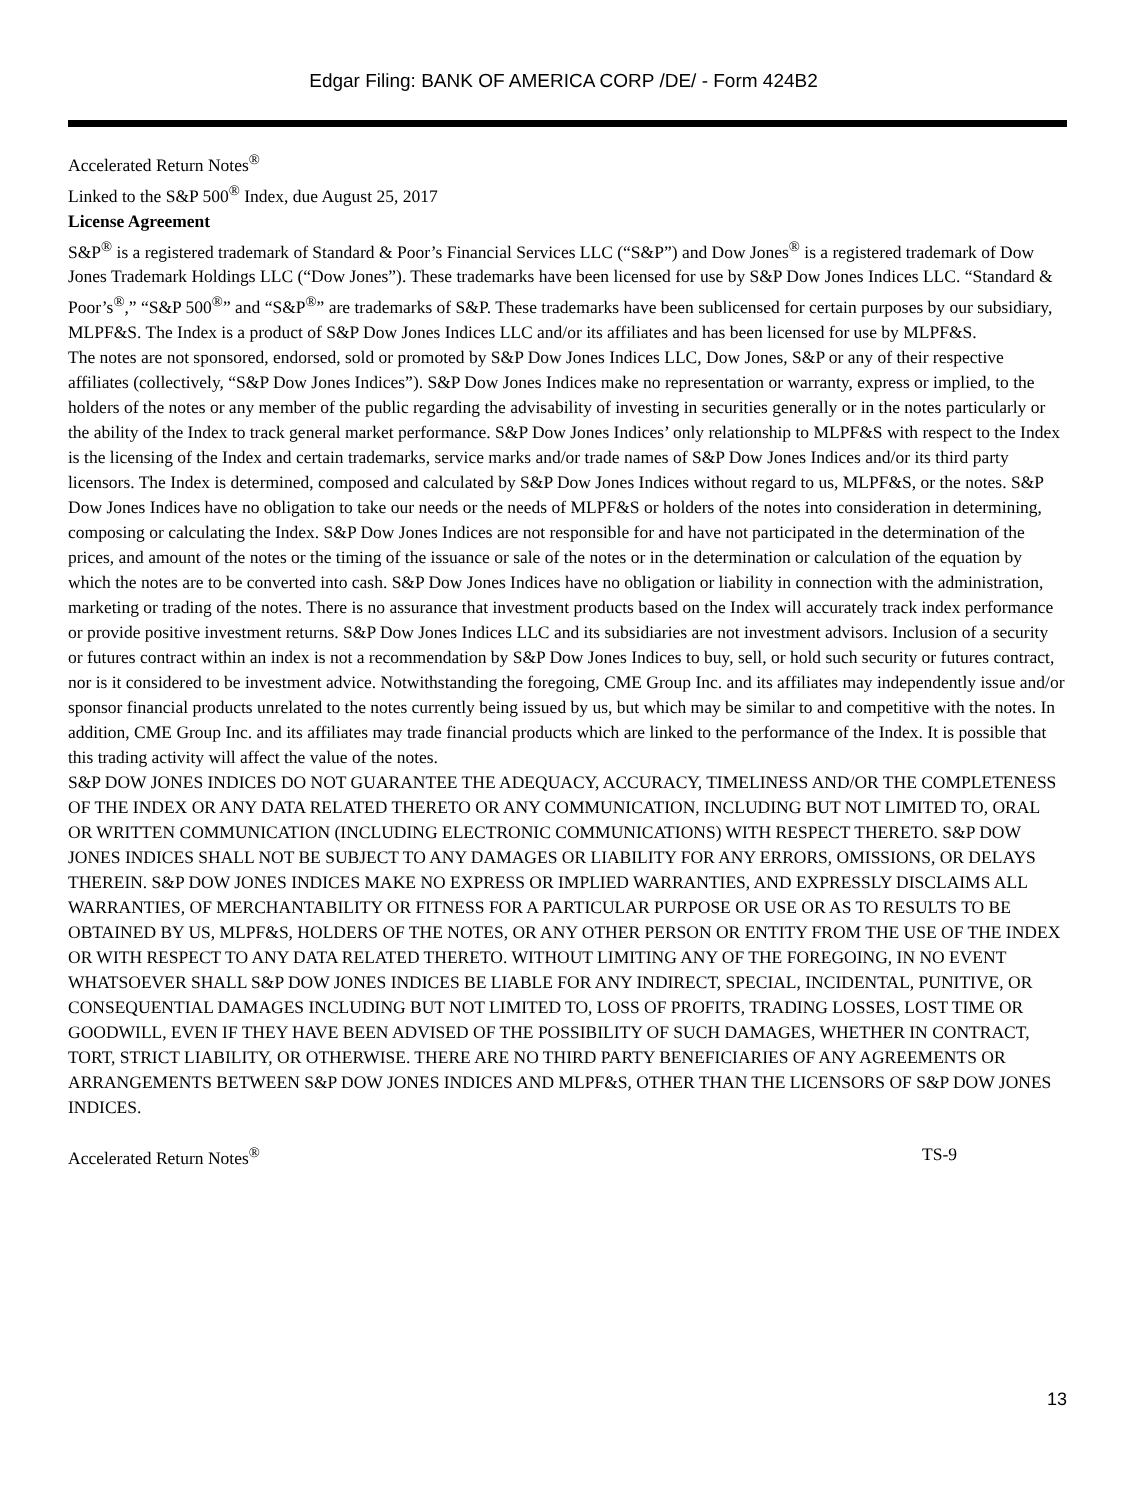Edgar Filing: BANK OF AMERICA CORP /DE/ - Form 424B2
Accelerated Return Notes<sup>®</sup>
Linked to the S&P 500<sup>®</sup> Index, due August 25, 2017
License Agreement
S&P<sup>®</sup> is a registered trademark of Standard & Poor’s Financial Services LLC (“S&P”) and Dow Jones<sup>®</sup> is a registered trademark of Dow Jones Trademark Holdings LLC (“Dow Jones”). These trademarks have been licensed for use by S&P Dow Jones Indices LLC. “Standard & Poor’s<sup>®</sup>,” “S&P 500<sup>®</sup>” and “S&P<sup>®</sup>” are trademarks of S&P. These trademarks have been sublicensed for certain purposes by our subsidiary, MLPF&S. The Index is a product of S&P Dow Jones Indices LLC and/or its affiliates and has been licensed for use by MLPF&S.
The notes are not sponsored, endorsed, sold or promoted by S&P Dow Jones Indices LLC, Dow Jones, S&P or any of their respective affiliates (collectively, “S&P Dow Jones Indices”). S&P Dow Jones Indices make no representation or warranty, express or implied, to the holders of the notes or any member of the public regarding the advisability of investing in securities generally or in the notes particularly or the ability of the Index to track general market performance. S&P Dow Jones Indices’ only relationship to MLPF&S with respect to the Index is the licensing of the Index and certain trademarks, service marks and/or trade names of S&P Dow Jones Indices and/or its third party licensors. The Index is determined, composed and calculated by S&P Dow Jones Indices without regard to us, MLPF&S, or the notes. S&P Dow Jones Indices have no obligation to take our needs or the needs of MLPF&S or holders of the notes into consideration in determining, composing or calculating the Index. S&P Dow Jones Indices are not responsible for and have not participated in the determination of the prices, and amount of the notes or the timing of the issuance or sale of the notes or in the determination or calculation of the equation by which the notes are to be converted into cash. S&P Dow Jones Indices have no obligation or liability in connection with the administration, marketing or trading of the notes. There is no assurance that investment products based on the Index will accurately track index performance or provide positive investment returns. S&P Dow Jones Indices LLC and its subsidiaries are not investment advisors. Inclusion of a security or futures contract within an index is not a recommendation by S&P Dow Jones Indices to buy, sell, or hold such security or futures contract, nor is it considered to be investment advice. Notwithstanding the foregoing, CME Group Inc. and its affiliates may independently issue and/or sponsor financial products unrelated to the notes currently being issued by us, but which may be similar to and competitive with the notes. In addition, CME Group Inc. and its affiliates may trade financial products which are linked to the performance of the Index. It is possible that this trading activity will affect the value of the notes.
S&P DOW JONES INDICES DO NOT GUARANTEE THE ADEQUACY, ACCURACY, TIMELINESS AND/OR THE COMPLETENESS OF THE INDEX OR ANY DATA RELATED THERETO OR ANY COMMUNICATION, INCLUDING BUT NOT LIMITED TO, ORAL OR WRITTEN COMMUNICATION (INCLUDING ELECTRONIC COMMUNICATIONS) WITH RESPECT THERETO. S&P DOW JONES INDICES SHALL NOT BE SUBJECT TO ANY DAMAGES OR LIABILITY FOR ANY ERRORS, OMISSIONS, OR DELAYS THEREIN. S&P DOW JONES INDICES MAKE NO EXPRESS OR IMPLIED WARRANTIES, AND EXPRESSLY DISCLAIMS ALL WARRANTIES, OF MERCHANTABILITY OR FITNESS FOR A PARTICULAR PURPOSE OR USE OR AS TO RESULTS TO BE OBTAINED BY US, MLPF&S, HOLDERS OF THE NOTES, OR ANY OTHER PERSON OR ENTITY FROM THE USE OF THE INDEX OR WITH RESPECT TO ANY DATA RELATED THERETO. WITHOUT LIMITING ANY OF THE FOREGOING, IN NO EVENT WHATSOEVER SHALL S&P DOW JONES INDICES BE LIABLE FOR ANY INDIRECT, SPECIAL, INCIDENTAL, PUNITIVE, OR CONSEQUENTIAL DAMAGES INCLUDING BUT NOT LIMITED TO, LOSS OF PROFITS, TRADING LOSSES, LOST TIME OR GOODWILL, EVEN IF THEY HAVE BEEN ADVISED OF THE POSSIBILITY OF SUCH DAMAGES, WHETHER IN CONTRACT, TORT, STRICT LIABILITY, OR OTHERWISE. THERE ARE NO THIRD PARTY BENEFICIARIES OF ANY AGREEMENTS OR ARRANGEMENTS BETWEEN S&P DOW JONES INDICES AND MLPF&S, OTHER THAN THE LICENSORS OF S&P DOW JONES INDICES.
Accelerated Return Notes<sup>®</sup> TS-9
13